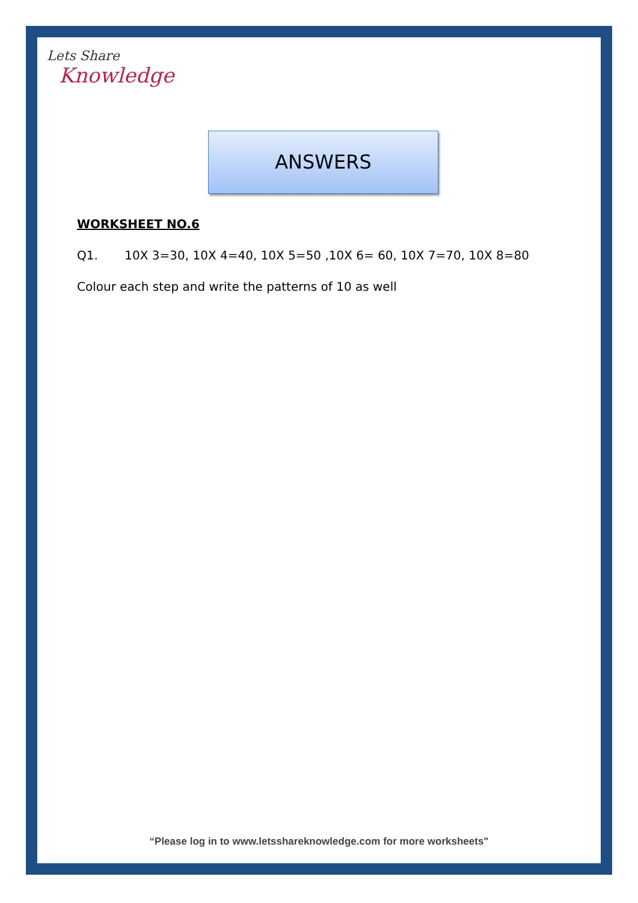Lets Share
Knowledge
ANSWERS
WORKSHEET NO.6
Q1. 10X 3=30, 10X 4=40, 10X 5=50 ,10X 6= 60, 10X 7=70, 10X 8=80
Colour each step and write the patterns of 10 as well
“Please log in to www.letsshareknowledge.com for more worksheets"